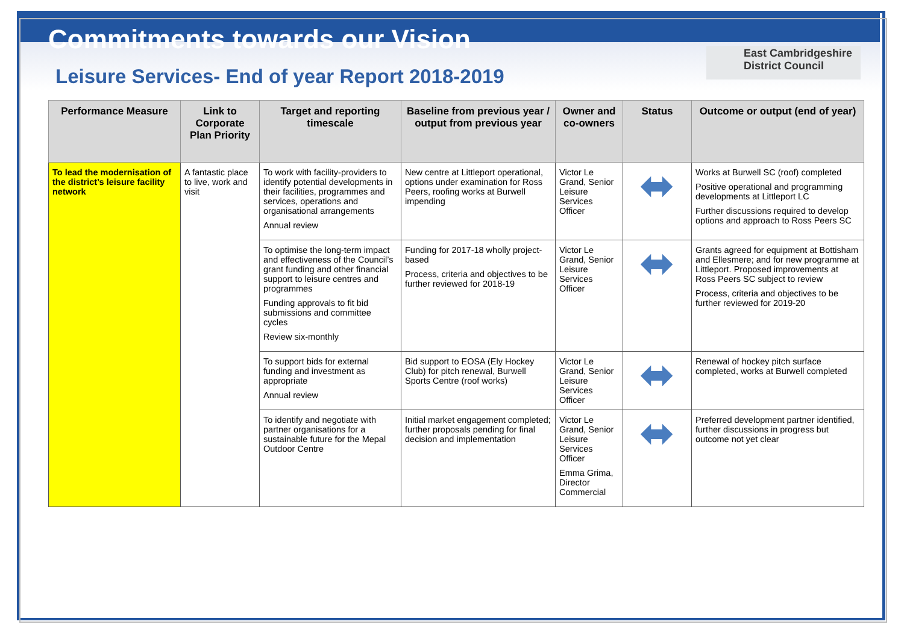East Cambridgeshire District Council
Commitments towards our Vision
Leisure Services- End of year Report 2018-2019
| Performance Measure | Link to Corporate Plan Priority | Target and reporting timescale | Baseline from previous year / output from previous year | Owner and co-owners | Status | Outcome or output (end of year) |
| --- | --- | --- | --- | --- | --- | --- |
| To lead the modernisation of the district’s leisure facility network | A fantastic place to live, work and visit | To work with facility-providers to identify potential developments in their facilities, programmes and services, operations and organisational arrangements Annual review | New centre at Littleport operational, options under examination for Ross Peers, roofing works at Burwell impending | Victor Le Grand, Senior Leisure Services Officer | ⬌ | Works at Burwell SC (roof) completed Positive operational and programming developments at Littleport LC Further discussions required to develop options and approach to Ross Peers SC |
| | | To optimise the long-term impact and effectiveness of the Council’s grant funding and other financial support to leisure centres and programmes Funding approvals to fit bid submissions and committee cycles Review six-monthly | Funding for 2017-18 wholly project-based Process, criteria and objectives to be further reviewed for 2018-19 | Victor Le Grand, Senior Leisure Services Officer | ⬌ | Grants agreed for equipment at Bottisham and Ellesmere; and for new programme at Littleport. Proposed improvements at Ross Peers SC subject to review Process, criteria and objectives to be further reviewed for 2019-20 |
| | | To support bids for external funding and investment as appropriate Annual review | Bid support to EOSA (Ely Hockey Club) for pitch renewal, Burwell Sports Centre (roof works) | Victor Le Grand, Senior Leisure Services Officer | ⬌ | Renewal of hockey pitch surface completed, works at Burwell completed |
| | | To identify and negotiate with partner organisations for a sustainable future for the Mepal Outdoor Centre | Initial market engagement completed; further proposals pending for final decision and implementation | Victor Le Grand, Senior Leisure Services Officer Emma Grima, Director Commercial | ⬌ | Preferred development partner identified, further discussions in progress but outcome not yet clear |